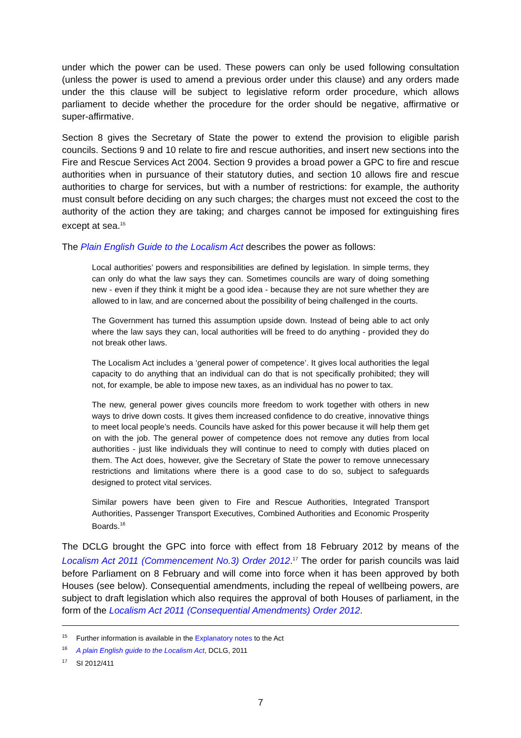under which the power can be used. These powers can only be used following consultation (unless the power is used to amend a previous order under this clause) and any orders made under the this clause will be subject to legislative reform order procedure, which allows parliament to decide whether the procedure for the order should be negative, affirmative or super-affirmative.
Section 8 gives the Secretary of State the power to extend the provision to eligible parish councils. Sections 9 and 10 relate to fire and rescue authorities, and insert new sections into the Fire and Rescue Services Act 2004. Section 9 provides a broad power a GPC to fire and rescue authorities when in pursuance of their statutory duties, and section 10 allows fire and rescue authorities to charge for services, but with a number of restrictions: for example, the authority must consult before deciding on any such charges; the charges must not exceed the cost to the authority of the action they are taking; and charges cannot be imposed for extinguishing fires except at sea.<sup>15</sup>
The Plain English Guide to the Localism Act describes the power as follows:
Local authorities’ powers and responsibilities are defined by legislation. In simple terms, they can only do what the law says they can. Sometimes councils are wary of doing something new - even if they think it might be a good idea - because they are not sure whether they are allowed to in law, and are concerned about the possibility of being challenged in the courts.
The Government has turned this assumption upside down. Instead of being able to act only where the law says they can, local authorities will be freed to do anything - provided they do not break other laws.
The Localism Act includes a ‘general power of competence’. It gives local authorities the legal capacity to do anything that an individual can do that is not specifically prohibited; they will not, for example, be able to impose new taxes, as an individual has no power to tax.
The new, general power gives councils more freedom to work together with others in new ways to drive down costs. It gives them increased confidence to do creative, innovative things to meet local people’s needs. Councils have asked for this power because it will help them get on with the job. The general power of competence does not remove any duties from local authorities - just like individuals they will continue to need to comply with duties placed on them. The Act does, however, give the Secretary of State the power to remove unnecessary restrictions and limitations where there is a good case to do so, subject to safeguards designed to protect vital services.
Similar powers have been given to Fire and Rescue Authorities, Integrated Transport Authorities, Passenger Transport Executives, Combined Authorities and Economic Prosperity Boards.<sup>16</sup>
The DCLG brought the GPC into force with effect from 18 February 2012 by means of the Localism Act 2011 (Commencement No.3) Order 2012.<sup>17</sup> The order for parish councils was laid before Parliament on 8 February and will come into force when it has been approved by both Houses (see below). Consequential amendments, including the repeal of wellbeing powers, are subject to draft legislation which also requires the approval of both Houses of parliament, in the form of the Localism Act 2011 (Consequential Amendments) Order 2012.
<sup>15</sup> Further information is available in the Explanatory notes to the Act
<sup>16</sup> A plain English guide to the Localism Act, DCLG, 2011
<sup>17</sup> SI 2012/411
7